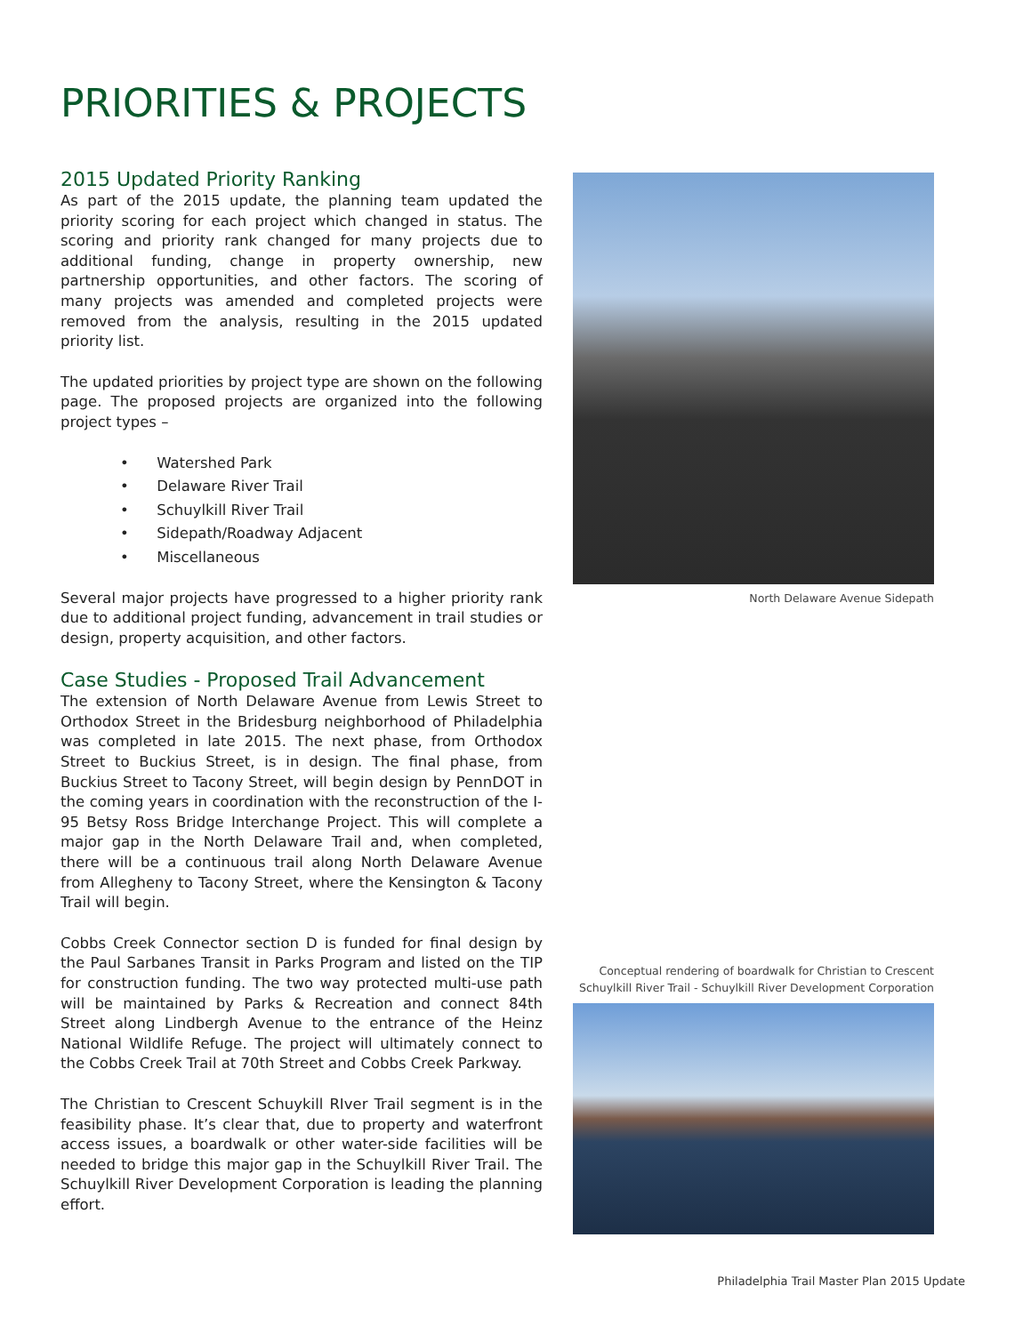PRIORITIES & PROJECTS
2015 Updated Priority Ranking
As part of the 2015 update, the planning team updated the priority scoring for each project which changed in status. The scoring and priority rank changed for many projects due to additional funding, change in property ownership, new partnership opportunities, and other factors. The scoring of many projects was amended and completed projects were removed from the analysis, resulting in the 2015 updated priority list.
The updated priorities by project type are shown on the following page. The proposed projects are organized into the following project types –
• Watershed Park
• Delaware River Trail
• Schuylkill River Trail
• Sidepath/Roadway Adjacent
• Miscellaneous
Several major projects have progressed to a higher priority rank due to additional project funding, advancement in trail studies or design, property acquisition, and other factors.
Case Studies - Proposed Trail Advancement
The extension of North Delaware Avenue from Lewis Street to Orthodox Street in the Bridesburg neighborhood of Philadelphia was completed in late 2015. The next phase, from Orthodox Street to Buckius Street, is in design. The final phase, from Buckius Street to Tacony Street, will begin design by PennDOT in the coming years in coordination with the reconstruction of the I-95 Betsy Ross Bridge Interchange Project. This will complete a major gap in the North Delaware Trail and, when completed, there will be a continuous trail along North Delaware Avenue from Allegheny to Tacony Street, where the Kensington & Tacony Trail will begin.
Cobbs Creek Connector section D is funded for final design by the Paul Sarbanes Transit in Parks Program and listed on the TIP for construction funding. The two way protected multi-use path will be maintained by Parks & Recreation and connect 84th Street along Lindbergh Avenue to the entrance of the Heinz National Wildlife Refuge. The project will ultimately connect to the Cobbs Creek Trail at 70th Street and Cobbs Creek Parkway.
The Christian to Crescent Schuykill RIver Trail segment is in the feasibility phase. It’s clear that, due to property and waterfront access issues, a boardwalk or other water-side facilities will be needed to bridge this major gap in the Schuylkill River Trail. The Schuylkill River Development Corporation is leading the planning effort.
North Delaware Avenue Sidepath
Conceptual rendering of boardwalk for Christian to Crescent
Schuylkill River Trail - Schuylkill River Development Corporation
Philadelphia Trail Master Plan 2015 Update